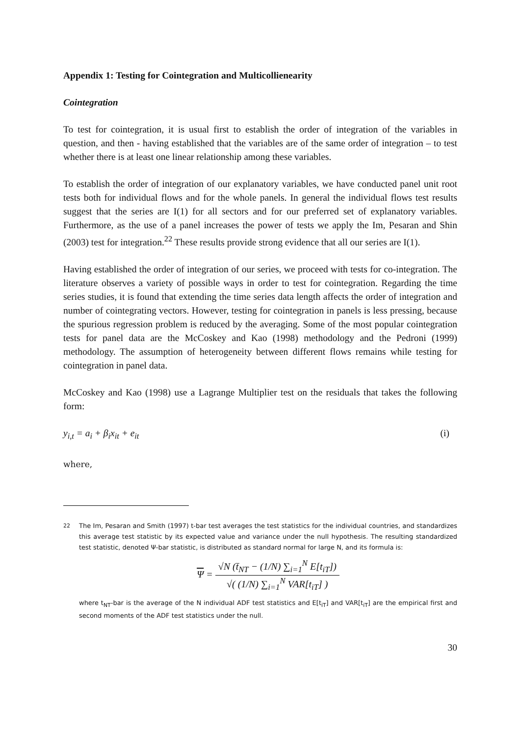Appendix 1: Testing for Cointegration and Multicollienearity
Cointegration
To test for cointegration, it is usual first to establish the order of integration of the variables in question, and then - having established that the variables are of the same order of integration – to test whether there is at least one linear relationship among these variables.
To establish the order of integration of our explanatory variables, we have conducted panel unit root tests both for individual flows and for the whole panels. In general the individual flows test results suggest that the series are I(1) for all sectors and for our preferred set of explanatory variables. Furthermore, as the use of a panel increases the power of tests we apply the Im, Pesaran and Shin (2003) test for integration.<sup>22</sup> These results provide strong evidence that all our series are I(1).
Having established the order of integration of our series, we proceed with tests for co-integration. The literature observes a variety of possible ways in order to test for cointegration. Regarding the time series studies, it is found that extending the time series data length affects the order of integration and number of cointegrating vectors. However, testing for cointegration in panels is less pressing, because the spurious regression problem is reduced by the averaging. Some of the most popular cointegration tests for panel data are the McCoskey and Kao (1998) methodology and the Pedroni (1999) methodology. The assumption of heterogeneity between different flows remains while testing for cointegration in panel data.
McCoskey and Kao (1998) use a Lagrange Multiplier test on the residuals that takes the following form:
y<sub>i,t</sub> = a<sub>i</sub> + β<sub>i</sub>x<sub>it</sub> + e<sub>it</sub> (i)
where,
22
The Im, Pesaran and Smith (1997) t-bar test averages the test statistics for the individual countries, and standardizes this average test statistic by its expected value and variance under the null hypothesis. The resulting standardized test statistic, denoted Ψ-bar statistic, is distributed as standard normal for large N, and its formula is:
Ψ =
√N (t̄<sub>NT</sub> − (1/N) ∑<sub>i=1</sub><sup>N</sup> E[t<sub>iT</sub>])
√( (1/N) ∑<sub>i=1</sub><sup>N</sup> VAR[t<sub>iT</sub>] )
where t<sub>NT</sub>-bar is the average of the N individual ADF test statistics and E[t<sub>iT</sub>] and VAR[t<sub>iT</sub>] are the empirical first and second moments of the ADF test statistics under the null.
30